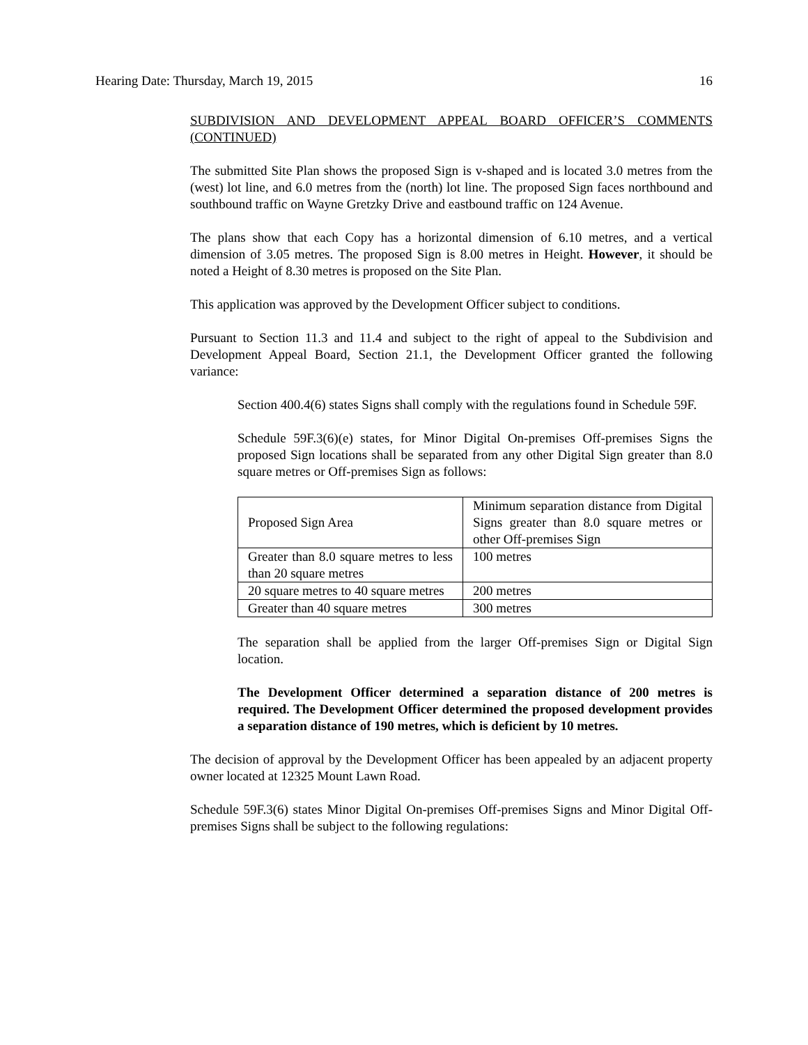Hearing Date: Thursday, March 19, 2015 16
SUBDIVISION AND DEVELOPMENT APPEAL BOARD OFFICER’S COMMENTS (CONTINUED)
The submitted Site Plan shows the proposed Sign is v-shaped and is located 3.0 metres from the (west) lot line, and 6.0 metres from the (north) lot line. The proposed Sign faces northbound and southbound traffic on Wayne Gretzky Drive and eastbound traffic on 124 Avenue.
The plans show that each Copy has a horizontal dimension of 6.10 metres, and a vertical dimension of 3.05 metres. The proposed Sign is 8.00 metres in Height. However, it should be noted a Height of 8.30 metres is proposed on the Site Plan.
This application was approved by the Development Officer subject to conditions.
Pursuant to Section 11.3 and 11.4 and subject to the right of appeal to the Subdivision and Development Appeal Board, Section 21.1, the Development Officer granted the following variance:
Section 400.4(6) states Signs shall comply with the regulations found in Schedule 59F.
Schedule 59F.3(6)(e) states, for Minor Digital On-premises Off-premises Signs the proposed Sign locations shall be separated from any other Digital Sign greater than 8.0 square metres or Off-premises Sign as follows:
| Proposed Sign Area | Minimum separation distance from Digital Signs greater than 8.0 square metres or other Off-premises Sign |
| Greater than 8.0 square metres to less than 20 square metres | 100 metres |
| 20 square metres to 40 square metres | 200 metres |
| Greater than 40 square metres | 300 metres |
The separation shall be applied from the larger Off-premises Sign or Digital Sign location.
The Development Officer determined a separation distance of 200 metres is required. The Development Officer determined the proposed development provides a separation distance of 190 metres, which is deficient by 10 metres.
The decision of approval by the Development Officer has been appealed by an adjacent property owner located at 12325 Mount Lawn Road.
Schedule 59F.3(6) states Minor Digital On-premises Off-premises Signs and Minor Digital Off-premises Signs shall be subject to the following regulations: